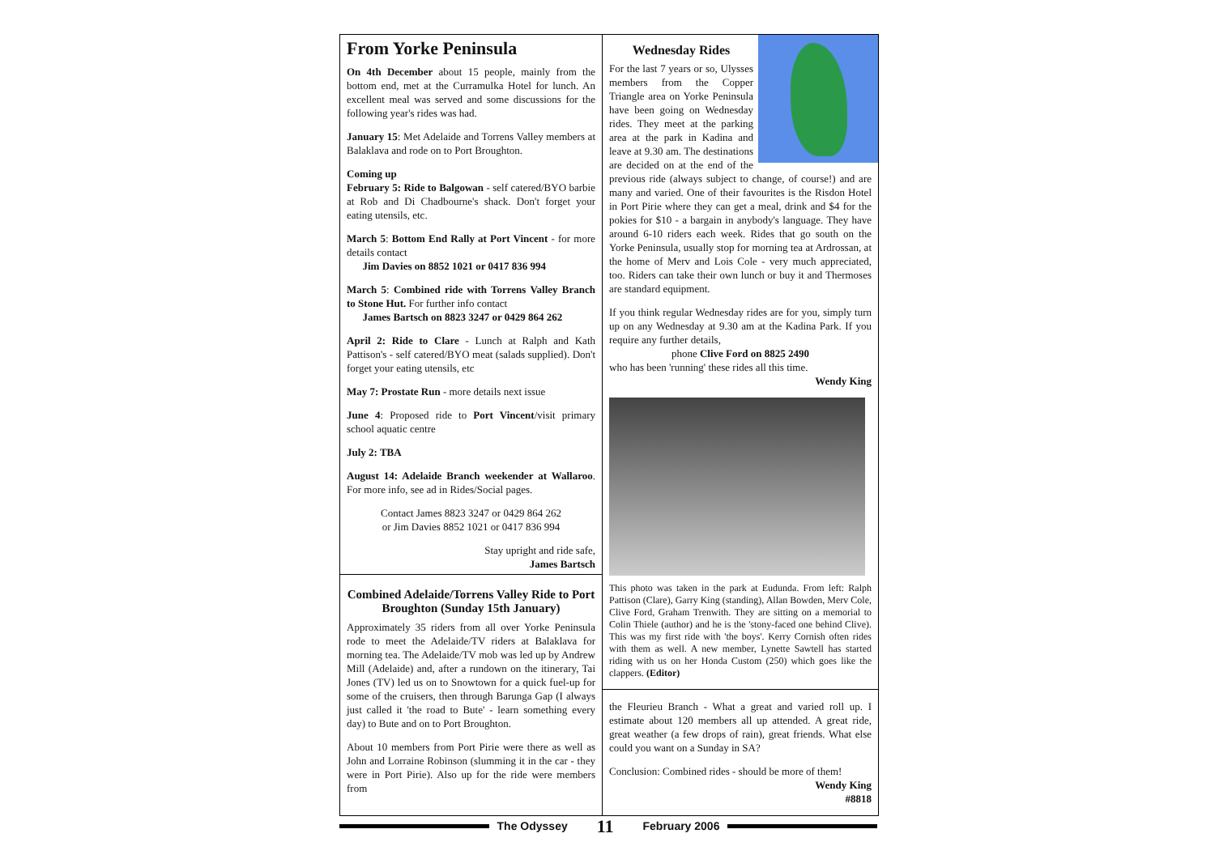From Yorke Peninsula
On 4th December about 15 people, mainly from the bottom end, met at the Curramulka Hotel for lunch. An excellent meal was served and some discussions for the following year's rides was had.
January 15: Met Adelaide and Torrens Valley members at Balaklava and rode on to Port Broughton.
Coming up
February 5: Ride to Balgowan - self catered/BYO barbie at Rob and Di Chadbourne's shack. Don't forget your eating utensils, etc.
March 5: Bottom End Rally at Port Vincent - for more details contact
Jim Davies on 8852 1021 or 0417 836 994
March 5: Combined ride with Torrens Valley Branch to Stone Hut. For further info contact
James Bartsch on 8823 3247 or 0429 864 262
April 2: Ride to Clare - Lunch at Ralph and Kath Pattison's - self catered/BYO meat (salads supplied). Don't forget your eating utensils, etc
May 7: Prostate Run - more details next issue
June 4: Proposed ride to Port Vincent/visit primary school aquatic centre
July 2: TBA
August 14: Adelaide Branch weekender at Wallaroo. For more info, see ad in Rides/Social pages.
Contact James 8823 3247 or 0429 864 262
or Jim Davies 8852 1021 or 0417 836 994
Stay upright and ride safe,
James Bartsch
Combined Adelaide/Torrens Valley Ride to Port Broughton (Sunday 15th January)
Approximately 35 riders from all over Yorke Peninsula rode to meet the Adelaide/TV riders at Balaklava for morning tea. The Adelaide/TV mob was led up by Andrew Mill (Adelaide) and, after a rundown on the itinerary, Tai Jones (TV) led us on to Snowtown for a quick fuel-up for some of the cruisers, then through Barunga Gap (I always just called it 'the road to Bute' - learn something every day) to Bute and on to Port Broughton.
About 10 members from Port Pirie were there as well as John and Lorraine Robinson (slumming it in the car - they were in Port Pirie). Also up for the ride were members from
Wednesday Rides
For the last 7 years or so, Ulysses members from the Copper Triangle area on Yorke Peninsula have been going on Wednesday rides. They meet at the parking area at the park in Kadina and leave at 9.30 am. The destinations are decided on at the end of the previous ride (always subject to change, of course!) and are many and varied. One of their favourites is the Risdon Hotel in Port Pirie where they can get a meal, drink and $4 for the pokies for $10 - a bargain in anybody's language. They have around 6-10 riders each week. Rides that go south on the Yorke Peninsula, usually stop for morning tea at Ardrossan, at the home of Merv and Lois Cole - very much appreciated, too. Riders can take their own lunch or buy it and Thermoses are standard equipment.
If you think regular Wednesday rides are for you, simply turn up on any Wednesday at 9.30 am at the Kadina Park. If you require any further details,
phone Clive Ford on 8825 2490
who has been 'running' these rides all this time.
Wendy King
This photo was taken in the park at Eudunda. From left: Ralph Pattison (Clare), Garry King (standing), Allan Bowden, Merv Cole, Clive Ford, Graham Trenwith. They are sitting on a memorial to Colin Thiele (author) and he is the 'stony-faced one behind Clive). This was my first ride with 'the boys'. Kerry Cornish often rides with them as well. A new member, Lynette Sawtell has started riding with us on her Honda Custom (250) which goes like the clappers. (Editor)
the Fleurieu Branch - What a great and varied roll up. I estimate about 120 members all up attended. A great ride, great weather (a few drops of rain), great friends. What else could you want on a Sunday in SA?
Conclusion: Combined rides - should be more of them!
Wendy King
#8818
The Odyssey 11 February 2006